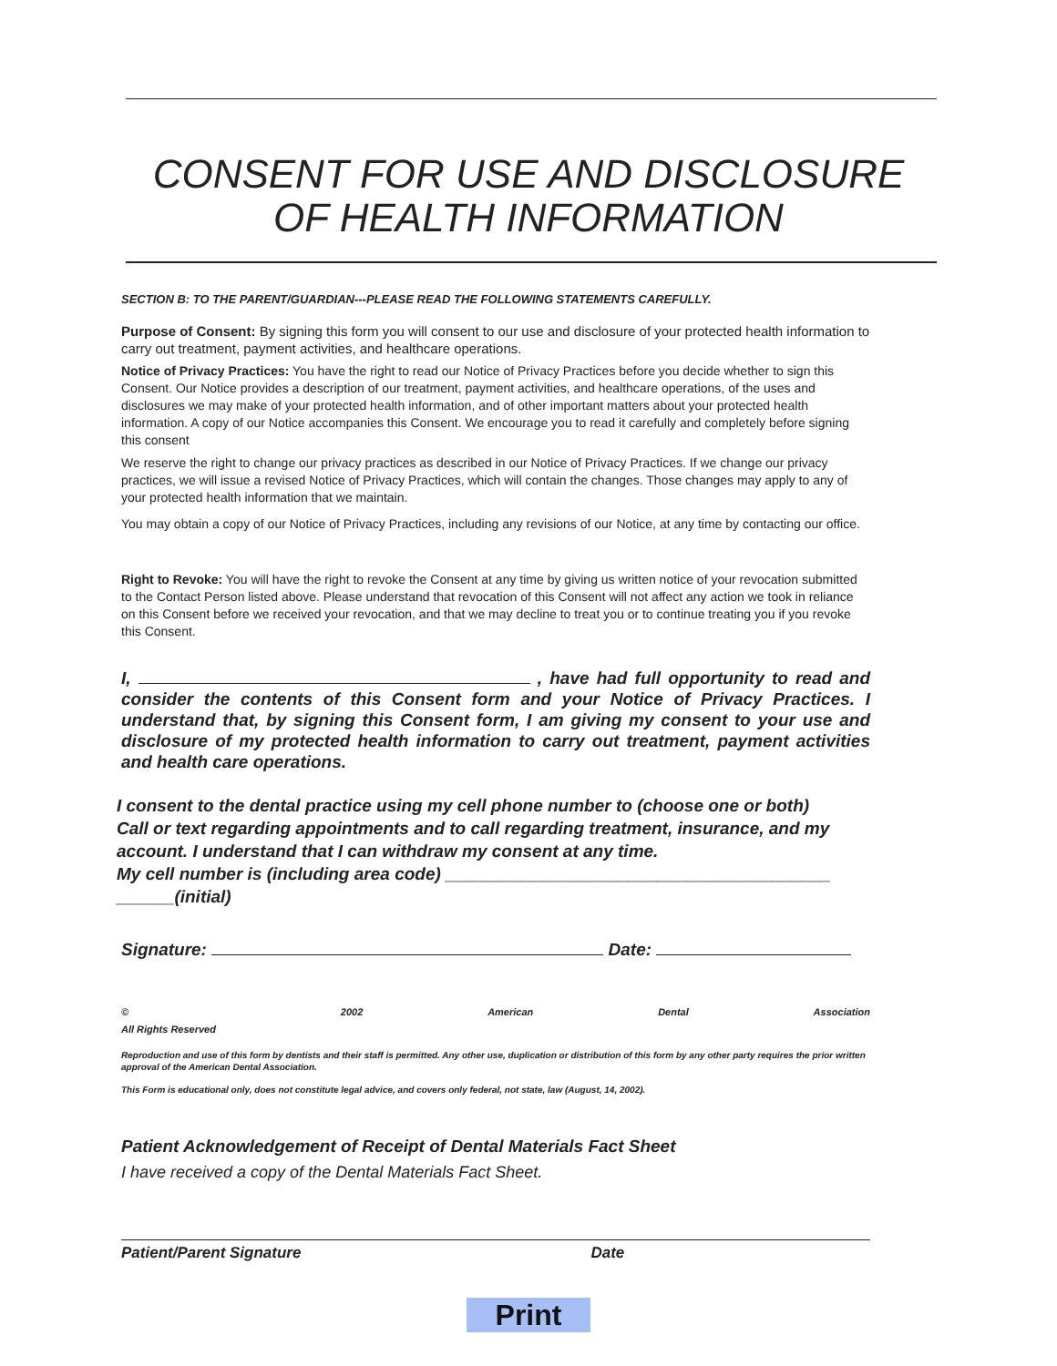CONSENT FOR USE AND DISCLOSURE
OF HEALTH INFORMATION
SECTION B: TO THE PARENT/GUARDIAN---PLEASE READ THE FOLLOWING STATEMENTS CAREFULLY.
Purpose of Consent: By signing this form you will consent to our use and disclosure of your protected health information to carry out treatment, payment activities, and healthcare operations.
Notice of Privacy Practices: You have the right to read our Notice of Privacy Practices before you decide whether to sign this Consent. Our Notice provides a description of our treatment, payment activities, and healthcare operations, of the uses and disclosures we may make of your protected health information, and of other important matters about your protected health information. A copy of our Notice accompanies this Consent. We encourage you to read it carefully and completely before signing this consent
We reserve the right to change our privacy practices as described in our Notice of Privacy Practices. If we change our privacy practices, we will issue a revised Notice of Privacy Practices, which will contain the changes. Those changes may apply to any of your protected health information that we maintain.
You may obtain a copy of our Notice of Privacy Practices, including any revisions of our Notice, at any time by contacting our office.
Right to Revoke: You will have the right to revoke the Consent at any time by giving us written notice of your revocation submitted to the Contact Person listed above. Please understand that revocation of this Consent will not affect any action we took in reliance on this Consent before we received your revocation, and that we may decline to treat you or to continue treating you if you revoke this Consent.
I, , have had full opportunity to read and consider the contents of this Consent form and your Notice of Privacy Practices. I understand that, by signing this Consent form, I am giving my consent to your use and disclosure of my protected health information to carry out treatment, payment activities and health care operations.
I consent to the dental practice using my cell phone number to (choose one or both)
Call or text regarding appointments and to call regarding treatment, insurance, and my
account. I understand that I can withdraw my consent at any time.
My cell number is (including area code) ________________________________________
______(initial)
Signature: Date:
©
All Rights Reserved 2002 American Dental Association
Reproduction and use of this form by dentists and their staff is permitted. Any other use, duplication or distribution of this form by any other party requires the prior written approval of the American Dental Association.
This Form is educational only, does not constitute legal advice, and covers only federal, not state, law (August, 14, 2002).
Patient Acknowledgement of Receipt of Dental Materials Fact Sheet
I have received a copy of the Dental Materials Fact Sheet.
Patient/Parent Signature Date
Print